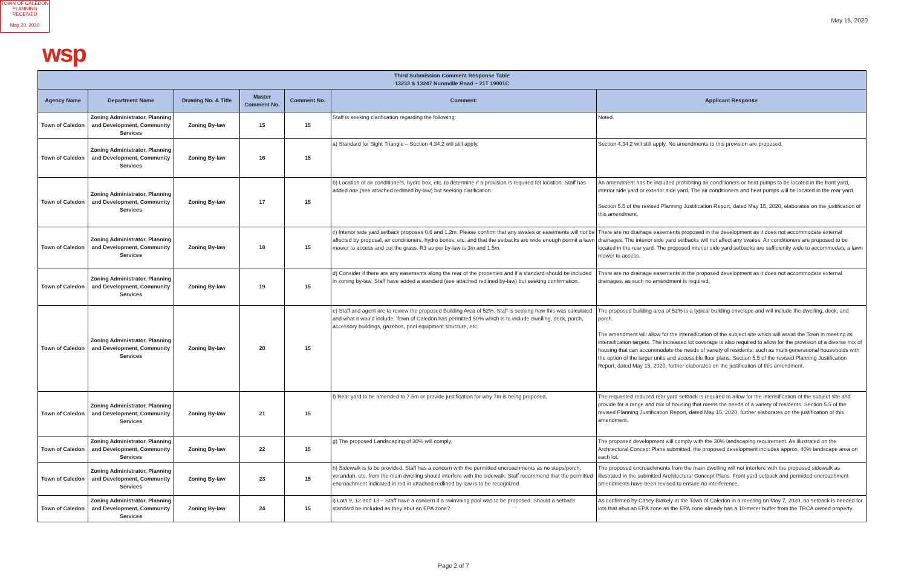TOWN OF CALEDON
PLANNING
RECEIVED
May 20, 2020
May 15, 2020
wsp
| Third Submission Comment Response Table 13233 & 13247 Nunnville Road – 21T 19001C | | | | | | |
| --- | --- | --- | --- | --- | --- | --- |
| Agency Name | Department Name | Drawing No. & Title | Master Comment No. | Comment No. | Comment: | Applicant Response |
| Town of Caledon | Zoning Administrator, Planning and Development, Community Services | Zoning By-law | 15 | 15 | Staff is seeking clarification regarding the following: | Noted. |
| Town of Caledon | Zoning Administrator, Planning and Development, Community Services | Zoning By-law | 16 | 15 | a) Standard for Sight Triangle – Section 4.34.2 will still apply. | Section 4.34.2 will still apply. No amendments to this provision are proposed. |
| Town of Caledon | Zoning Administrator, Planning and Development, Community Services | Zoning By-law | 17 | 15 | b) Location of air conditioners, hydro box, etc. to determine if a provision is required for location. Staff has added one (see attached redlined by-law) but seeking clarification. | An amendment has be included prohibiting air conditioners or heat pumps to be located in the front yard, interior side yard or exterior side yard. The air conditioners and heat pumps will be located in the rear yard. Section 5.5 of the revised Planning Justification Report, dated May 15, 2020, elaborates on the justification of this amendment. |
| Town of Caledon | Zoning Administrator, Planning and Development, Community Services | Zoning By-law | 18 | 15 | c) Interior side yard setback proposes 0.6 and 1.2m. Please confirm that any swales or easements will not be affected by proposal, air conditioners, hydro boxes, etc. and that the setbacks are wide enough permit a lawn mower to access and cut the grass. R1 as per by-law is 3m and 1.5m. | There are no drainage easements proposed in the development as it does not accommodate external drainages. The interior side yard setbacks will not affect any swales. Air conditioners are proposed to be located in the rear yard. The proposed interior side yard setbacks are sufficiently wide to accommodate a lawn mower to access. |
| Town of Caledon | Zoning Administrator, Planning and Development, Community Services | Zoning By-law | 19 | 15 | d) Consider if there are any easements along the rear of the properties and if a standard should be included in zoning by-law. Staff have added a standard (see attached redlined by-law) but seeking confirmation. | There are no drainage easements in the proposed development as it does not accommodate external drainages, as such no amendment is required. |
| Town of Caledon | Zoning Administrator, Planning and Development, Community Services | Zoning By-law | 20 | 15 | e) Staff and agent are to review the proposed Building Area of 52%. Staff is seeking how this was calculated and what it would include. Town of Caledon has permitted 50% which is to include dwelling, deck, porch, accessory buildings, gazebos, pool equipment structure, etc. | The proposed building area of 52% is a typical building envelope and will include the dwelling, deck, and porch. The amendment will allow for the intensification of the subject site which will assist the Town in meeting its intensification targets. The increased lot coverage is also required to allow for the provision of a diverse mix of housing that can accommodate the needs of variety of residents, such as multi-generational households with the option of the larger units and accessible floor plans. Section 5.5 of the revised Planning Justification Report, dated May 15, 2020, further elaborates on the justification of this amendment. |
| Town of Caledon | Zoning Administrator, Planning and Development, Community Services | Zoning By-law | 21 | 15 | f) Rear yard to be amended to 7.5m or provide justification for why 7m is being proposed. | The requested reduced rear yard setback is required to allow for the intensification of the subject site and provide for a range and mix of housing that meets the needs of a variety of residents. Section 5.5 of the revised Planning Justification Report, dated May 15, 2020, further elaborates on the justification of this amendment. |
| Town of Caledon | Zoning Administrator, Planning and Development, Community Services | Zoning By-law | 22 | 15 | g) The proposed Landscaping of 30% will comply. | The proposed development will comply with the 30% landscaping requirement. As illustrated on the Architectural Concept Plans submitted, the proposed development includes approx. 40% landscape area on each lot. |
| Town of Caledon | Zoning Administrator, Planning and Development, Community Services | Zoning By-law | 23 | 15 | h) Sidewalk is to be provided. Staff has a concern with the permitted encroachments as no steps/porch, verandah, etc. from the main dwelling should interfere with the sidewalk. Staff recommend that the permitted encroachment indicated in red in attached redlined by-law is to be recognized | The proposed encroachments from the main dwelling will not interfere with the proposed sidewalk as illustrated in the submitted Architectural Concept Plans. Front yard setback and permitted encroachment amendments have been revised to ensure no interference. |
| Town of Caledon | Zoning Administrator, Planning and Development, Community Services | Zoning By-law | 24 | 15 | i) Lots 9, 12 and 13 – Staff have a concern if a swimming pool was to be proposed. Should a setback standard be included as they abut an EPA zone? | As confirmed by Casey Blakely at the Town of Caledon in a meeting on May 7, 2020, no setback is needed for lots that abut an EPA zone as the EPA zone already has a 10-meter buffer from the TRCA owned property. |
Page 2 of 7